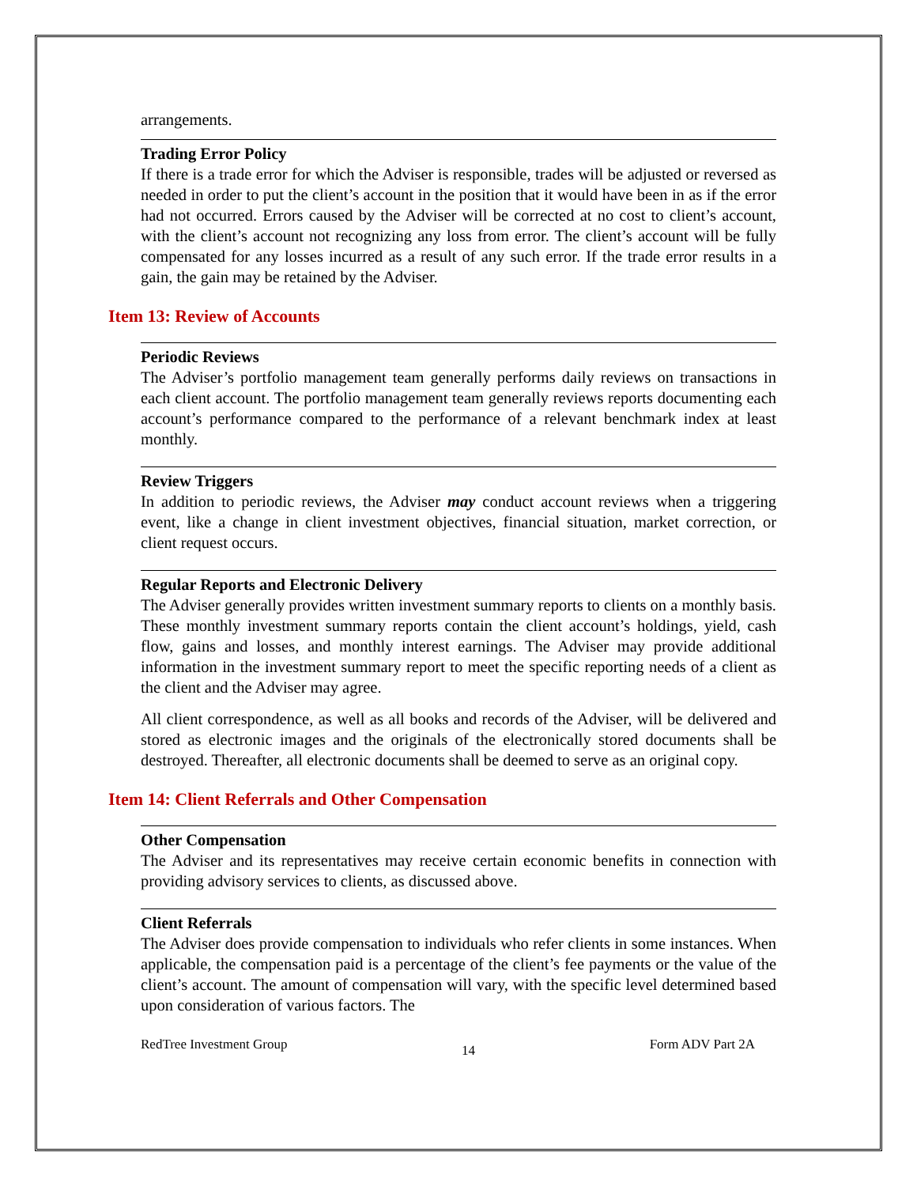arrangements.
Trading Error Policy
If there is a trade error for which the Adviser is responsible, trades will be adjusted or reversed as needed in order to put the client’s account in the position that it would have been in as if the error had not occurred. Errors caused by the Adviser will be corrected at no cost to client’s account, with the client’s account not recognizing any loss from error. The client’s account will be fully compensated for any losses incurred as a result of any such error. If the trade error results in a gain, the gain may be retained by the Adviser.
Item 13: Review of Accounts
Periodic Reviews
The Adviser’s portfolio management team generally performs daily reviews on transactions in each client account. The portfolio management team generally reviews reports documenting each account’s performance compared to the performance of a relevant benchmark index at least monthly.
Review Triggers
In addition to periodic reviews, the Adviser may conduct account reviews when a triggering event, like a change in client investment objectives, financial situation, market correction, or client request occurs.
Regular Reports and Electronic Delivery
The Adviser generally provides written investment summary reports to clients on a monthly basis. These monthly investment summary reports contain the client account’s holdings, yield, cash flow, gains and losses, and monthly interest earnings. The Adviser may provide additional information in the investment summary report to meet the specific reporting needs of a client as the client and the Adviser may agree.
All client correspondence, as well as all books and records of the Adviser, will be delivered and stored as electronic images and the originals of the electronically stored documents shall be destroyed. Thereafter, all electronic documents shall be deemed to serve as an original copy.
Item 14: Client Referrals and Other Compensation
Other Compensation
The Adviser and its representatives may receive certain economic benefits in connection with providing advisory services to clients, as discussed above.
Client Referrals
The Adviser does provide compensation to individuals who refer clients in some instances. When applicable, the compensation paid is a percentage of the client’s fee payments or the value of the client’s account. The amount of compensation will vary, with the specific level determined based upon consideration of various factors. The
RedTree Investment Group 14 Form ADV Part 2A